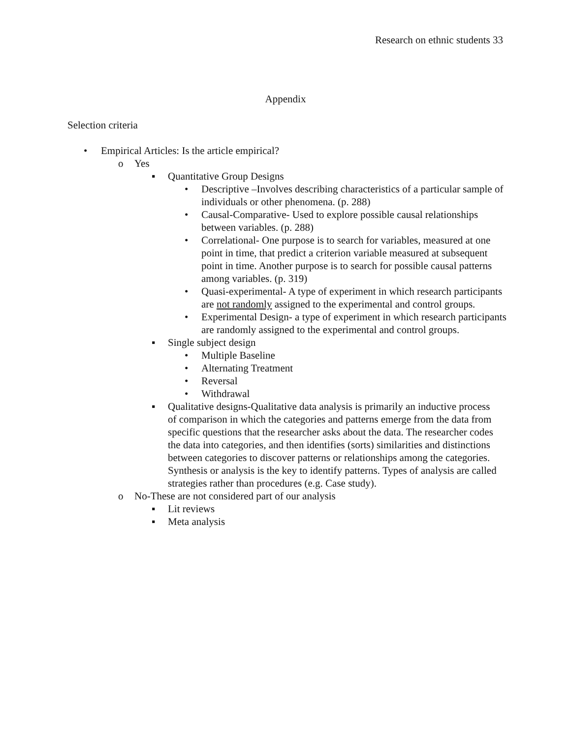Research on ethnic students 33
Appendix
Selection criteria
• Empirical Articles: Is the article empirical?
o Yes
▪ Quantitative Group Designs
• Descriptive –Involves describing characteristics of a particular sample of individuals or other phenomena. (p. 288)
• Causal-Comparative- Used to explore possible causal relationships between variables. (p. 288)
• Correlational- One purpose is to search for variables, measured at one point in time, that predict a criterion variable measured at subsequent point in time. Another purpose is to search for possible causal patterns among variables. (p. 319)
• Quasi-experimental- A type of experiment in which research participants are not randomly assigned to the experimental and control groups.
• Experimental Design- a type of experiment in which research participants are randomly assigned to the experimental and control groups.
▪ Single subject design
• Multiple Baseline
• Alternating Treatment
• Reversal
• Withdrawal
▪ Qualitative designs-Qualitative data analysis is primarily an inductive process of comparison in which the categories and patterns emerge from the data from specific questions that the researcher asks about the data. The researcher codes the data into categories, and then identifies (sorts) similarities and distinctions between categories to discover patterns or relationships among the categories. Synthesis or analysis is the key to identify patterns. Types of analysis are called strategies rather than procedures (e.g. Case study).
o No-These are not considered part of our analysis
▪ Lit reviews
▪ Meta analysis